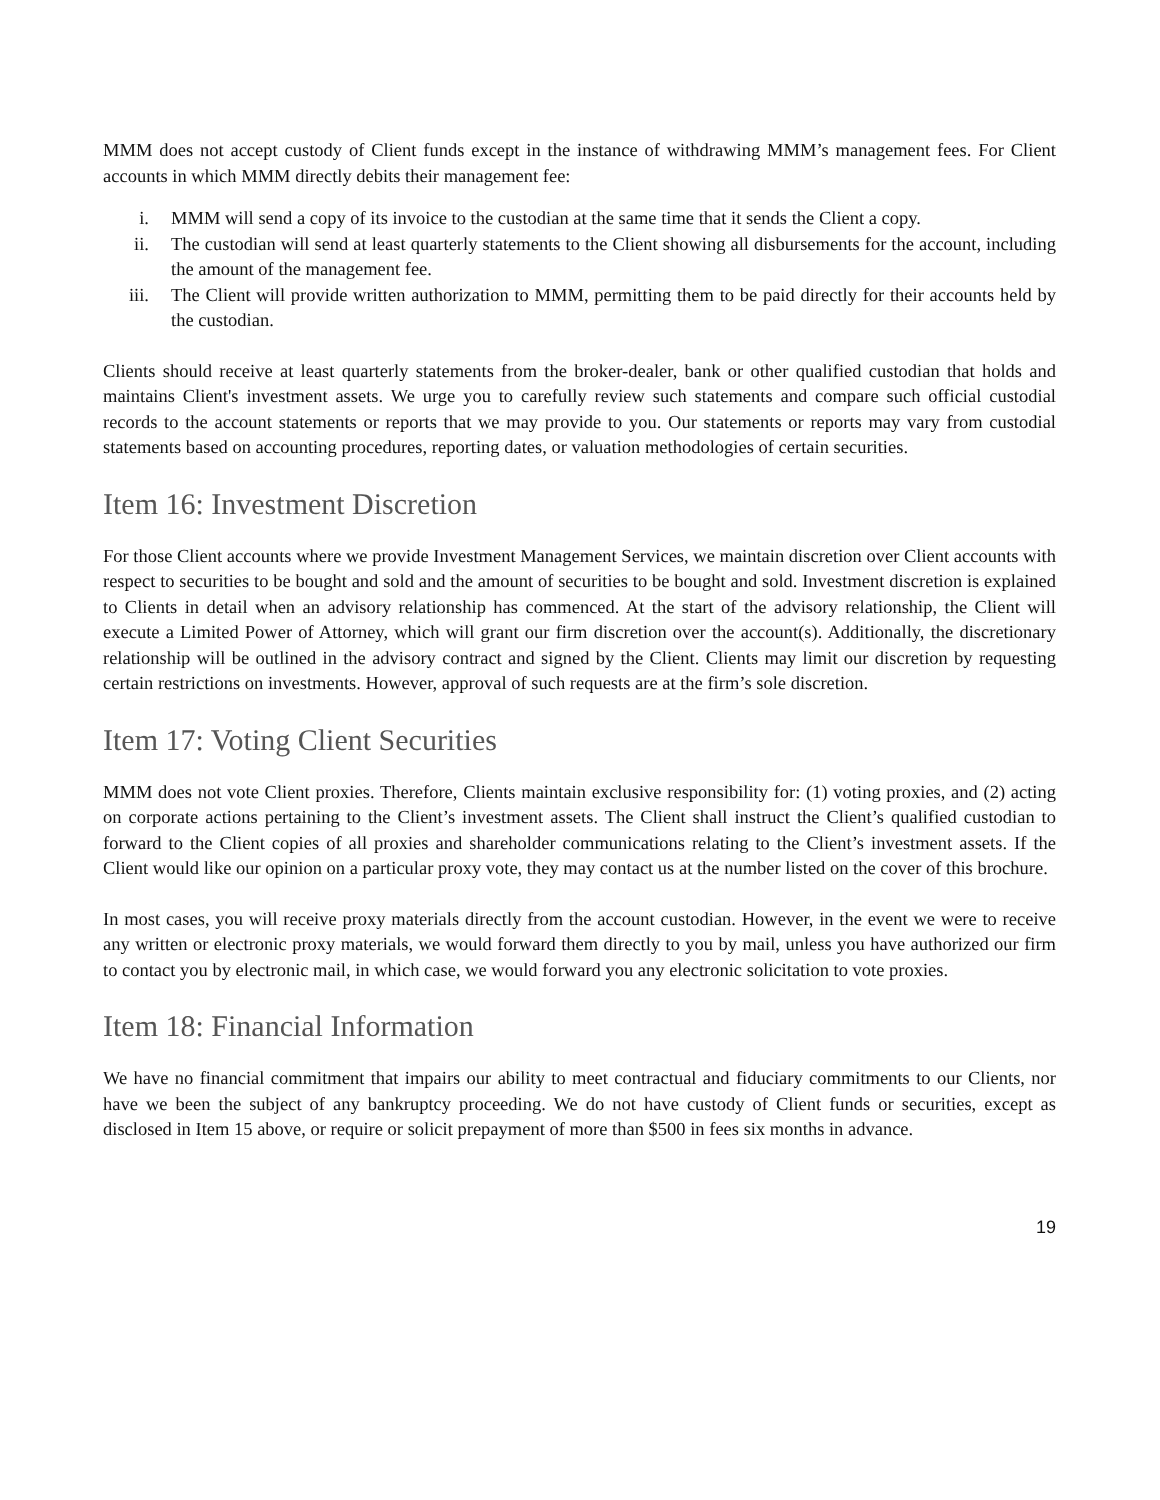MMM does not accept custody of Client funds except in the instance of withdrawing MMM’s management fees. For Client accounts in which MMM directly debits their management fee:
i. MMM will send a copy of its invoice to the custodian at the same time that it sends the Client a copy.
ii. The custodian will send at least quarterly statements to the Client showing all disbursements for the account, including the amount of the management fee.
iii. The Client will provide written authorization to MMM, permitting them to be paid directly for their accounts held by the custodian.
Clients should receive at least quarterly statements from the broker-dealer, bank or other qualified custodian that holds and maintains Client's investment assets. We urge you to carefully review such statements and compare such official custodial records to the account statements or reports that we may provide to you. Our statements or reports may vary from custodial statements based on accounting procedures, reporting dates, or valuation methodologies of certain securities.
Item 16: Investment Discretion
For those Client accounts where we provide Investment Management Services, we maintain discretion over Client accounts with respect to securities to be bought and sold and the amount of securities to be bought and sold. Investment discretion is explained to Clients in detail when an advisory relationship has commenced. At the start of the advisory relationship, the Client will execute a Limited Power of Attorney, which will grant our firm discretion over the account(s). Additionally, the discretionary relationship will be outlined in the advisory contract and signed by the Client. Clients may limit our discretion by requesting certain restrictions on investments. However, approval of such requests are at the firm’s sole discretion.
Item 17: Voting Client Securities
MMM does not vote Client proxies. Therefore, Clients maintain exclusive responsibility for: (1) voting proxies, and (2) acting on corporate actions pertaining to the Client’s investment assets. The Client shall instruct the Client’s qualified custodian to forward to the Client copies of all proxies and shareholder communications relating to the Client’s investment assets. If the Client would like our opinion on a particular proxy vote, they may contact us at the number listed on the cover of this brochure.
In most cases, you will receive proxy materials directly from the account custodian. However, in the event we were to receive any written or electronic proxy materials, we would forward them directly to you by mail, unless you have authorized our firm to contact you by electronic mail, in which case, we would forward you any electronic solicitation to vote proxies.
Item 18: Financial Information
We have no financial commitment that impairs our ability to meet contractual and fiduciary commitments to our Clients, nor have we been the subject of any bankruptcy proceeding. We do not have custody of Client funds or securities, except as disclosed in Item 15 above, or require or solicit prepayment of more than $500 in fees six months in advance.
19